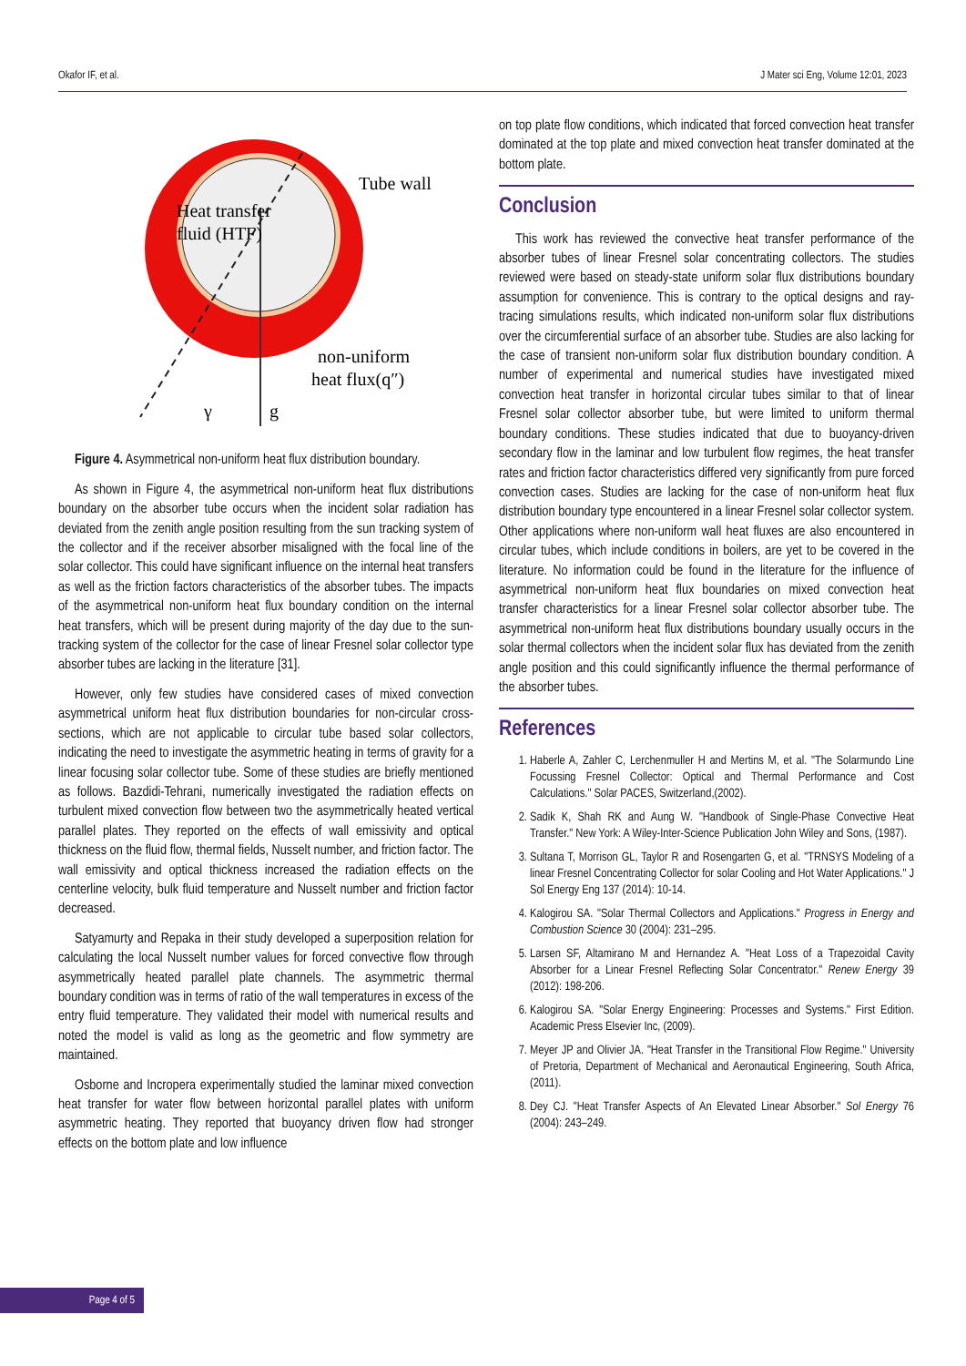Okafor IF, et al. J Mater sci Eng, Volume 12:01, 2023
Heat transfer
fluid (HTF)
Tube wall
non-uniform
heat flux(q″)
γ
g
Figure 4. Asymmetrical non-uniform heat flux distribution boundary.
As shown in Figure 4, the asymmetrical non-uniform heat flux distributions boundary on the absorber tube occurs when the incident solar radiation has deviated from the zenith angle position resulting from the sun tracking system of the collector and if the receiver absorber misaligned with the focal line of the solar collector. This could have significant influence on the internal heat transfers as well as the friction factors characteristics of the absorber tubes. The impacts of the asymmetrical non-uniform heat flux boundary condition on the internal heat transfers, which will be present during majority of the day due to the sun-tracking system of the collector for the case of linear Fresnel solar collector type absorber tubes are lacking in the literature [31].
However, only few studies have considered cases of mixed convection asymmetrical uniform heat flux distribution boundaries for non-circular cross-sections, which are not applicable to circular tube based solar collectors, indicating the need to investigate the asymmetric heating in terms of gravity for a linear focusing solar collector tube. Some of these studies are briefly mentioned as follows. Bazdidi-Tehrani, numerically investigated the radiation effects on turbulent mixed convection flow between two the asymmetrically heated vertical parallel plates. They reported on the effects of wall emissivity and optical thickness on the fluid flow, thermal fields, Nusselt number, and friction factor. The wall emissivity and optical thickness increased the radiation effects on the centerline velocity, bulk fluid temperature and Nusselt number and friction factor decreased.
Satyamurty and Repaka in their study developed a superposition relation for calculating the local Nusselt number values for forced convective flow through asymmetrically heated parallel plate channels. The asymmetric thermal boundary condition was in terms of ratio of the wall temperatures in excess of the entry fluid temperature. They validated their model with numerical results and noted the model is valid as long as the geometric and flow symmetry are maintained.
Osborne and Incropera experimentally studied the laminar mixed convection heat transfer for water flow between horizontal parallel plates with uniform asymmetric heating. They reported that buoyancy driven flow had stronger effects on the bottom plate and low influence
on top plate flow conditions, which indicated that forced convection heat transfer dominated at the top plate and mixed convection heat transfer dominated at the bottom plate.
Conclusion
This work has reviewed the convective heat transfer performance of the absorber tubes of linear Fresnel solar concentrating collectors. The studies reviewed were based on steady-state uniform solar flux distributions boundary assumption for convenience. This is contrary to the optical designs and ray-tracing simulations results, which indicated non-uniform solar flux distributions over the circumferential surface of an absorber tube. Studies are also lacking for the case of transient non-uniform solar flux distribution boundary condition. A number of experimental and numerical studies have investigated mixed convection heat transfer in horizontal circular tubes similar to that of linear Fresnel solar collector absorber tube, but were limited to uniform thermal boundary conditions. These studies indicated that due to buoyancy-driven secondary flow in the laminar and low turbulent flow regimes, the heat transfer rates and friction factor characteristics differed very significantly from pure forced convection cases. Studies are lacking for the case of non-uniform heat flux distribution boundary type encountered in a linear Fresnel solar collector system. Other applications where non-uniform wall heat fluxes are also encountered in circular tubes, which include conditions in boilers, are yet to be covered in the literature. No information could be found in the literature for the influence of asymmetrical non-uniform heat flux boundaries on mixed convection heat transfer characteristics for a linear Fresnel solar collector absorber tube. The asymmetrical non-uniform heat flux distributions boundary usually occurs in the solar thermal collectors when the incident solar flux has deviated from the zenith angle position and this could significantly influence the thermal performance of the absorber tubes.
References
1. Haberle A, Zahler C, Lerchenmuller H and Mertins M, et al. "The Solarmundo Line Focussing Fresnel Collector: Optical and Thermal Performance and Cost Calculations." Solar PACES, Switzerland,(2002).
2. Sadik K, Shah RK and Aung W. "Handbook of Single-Phase Convective Heat Transfer." New York: A Wiley-Inter-Science Publication John Wiley and Sons, (1987).
3. Sultana T, Morrison GL, Taylor R and Rosengarten G, et al. "TRNSYS Modeling of a linear Fresnel Concentrating Collector for solar Cooling and Hot Water Applications." J Sol Energy Eng 137 (2014): 10-14.
4. Kalogirou SA. "Solar Thermal Collectors and Applications." Progress in Energy and Combustion Science 30 (2004): 231–295.
5. Larsen SF, Altamirano M and Hernandez A. "Heat Loss of a Trapezoidal Cavity Absorber for a Linear Fresnel Reflecting Solar Concentrator." Renew Energy 39 (2012): 198-206.
6. Kalogirou SA. "Solar Energy Engineering: Processes and Systems." First Edition. Academic Press Elsevier Inc, (2009).
7. Meyer JP and Olivier JA. "Heat Transfer in the Transitional Flow Regime." University of Pretoria, Department of Mechanical and Aeronautical Engineering, South Africa, (2011).
8. Dey CJ. "Heat Transfer Aspects of An Elevated Linear Absorber." Sol Energy 76 (2004): 243–249.
Page 4 of 5